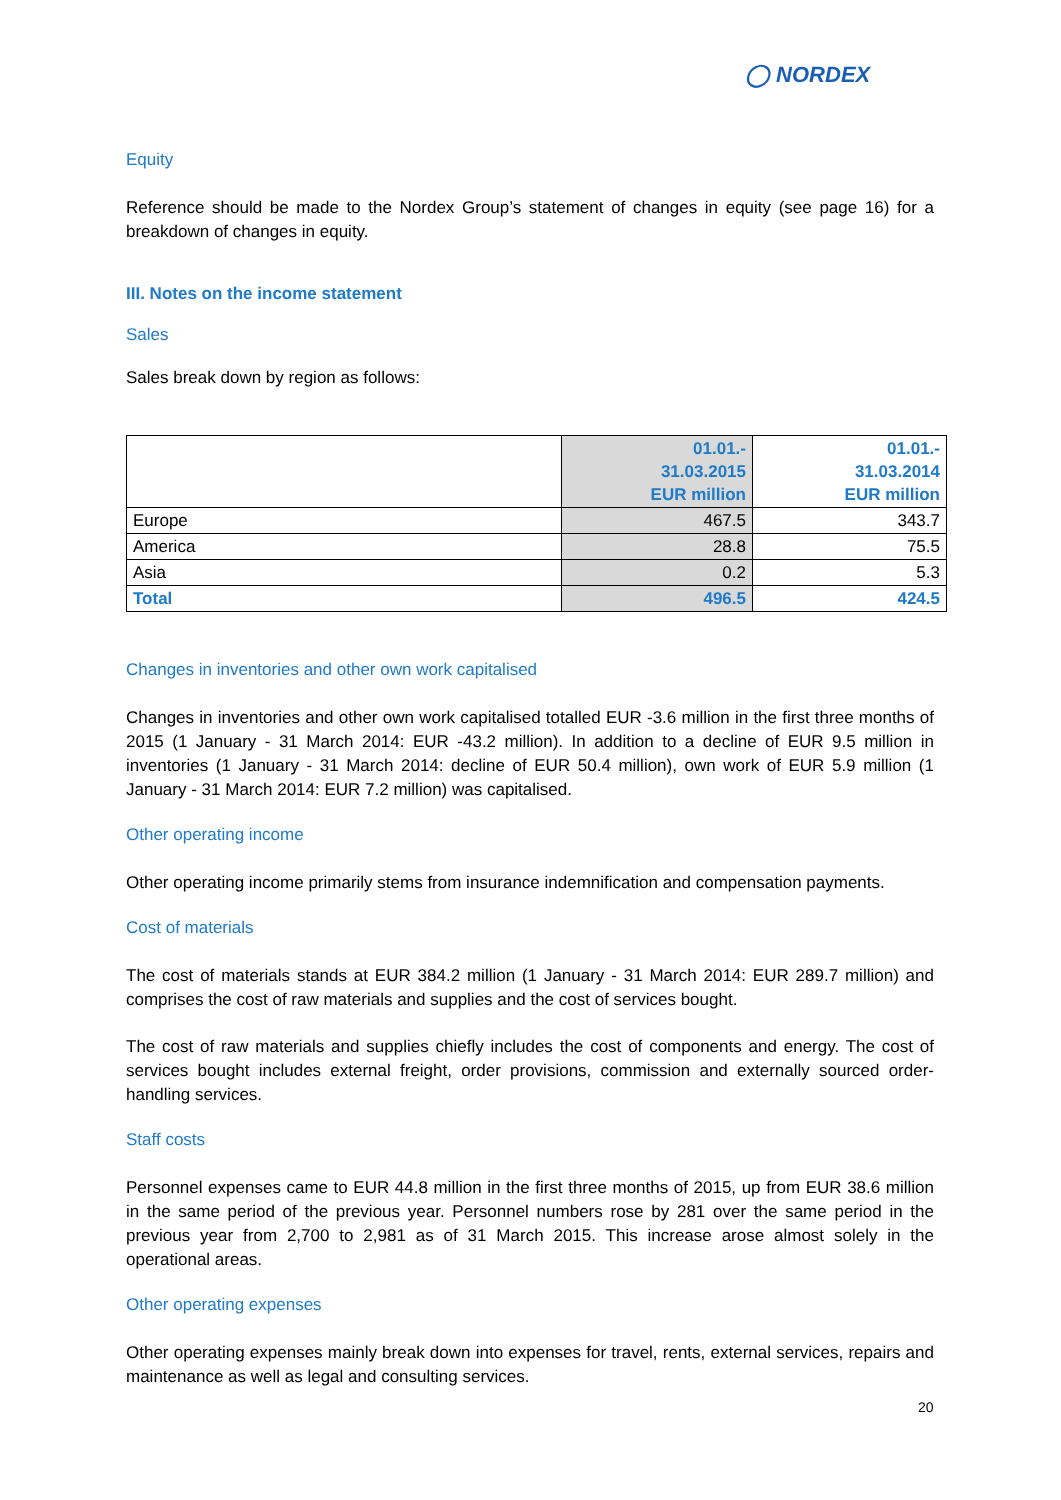◯ NORDEX
Equity
Reference should be made to the Nordex Group’s statement of changes in equity (see page 16) for a breakdown of changes in equity.
III. Notes on the income statement
Sales
Sales break down by region as follows:
| | 01.01.- 31.03.2015 EUR million | 01.01.- 31.03.2014 EUR million |
| --- | --- | --- |
| Europe | 467.5 | 343.7 |
| America | 28.8 | 75.5 |
| Asia | 0.2 | 5.3 |
| Total | 496.5 | 424.5 |
Changes in inventories and other own work capitalised
Changes in inventories and other own work capitalised totalled EUR -3.6 million in the first three months of 2015 (1 January - 31 March 2014: EUR -43.2 million). In addition to a decline of EUR 9.5 million in inventories (1 January - 31 March 2014: decline of EUR 50.4 million), own work of EUR 5.9 million (1 January - 31 March 2014: EUR 7.2 million) was capitalised.
Other operating income
Other operating income primarily stems from insurance indemnification and compensation payments.
Cost of materials
The cost of materials stands at EUR 384.2 million (1 January - 31 March 2014: EUR 289.7 million) and comprises the cost of raw materials and supplies and the cost of services bought.
The cost of raw materials and supplies chiefly includes the cost of components and energy. The cost of services bought includes external freight, order provisions, commission and externally sourced order-handling services.
Staff costs
Personnel expenses came to EUR 44.8 million in the first three months of 2015, up from EUR 38.6 million in the same period of the previous year. Personnel numbers rose by 281 over the same period in the previous year from 2,700 to 2,981 as of 31 March 2015. This increase arose almost solely in the operational areas.
Other operating expenses
Other operating expenses mainly break down into expenses for travel, rents, external services, repairs and maintenance as well as legal and consulting services.
20